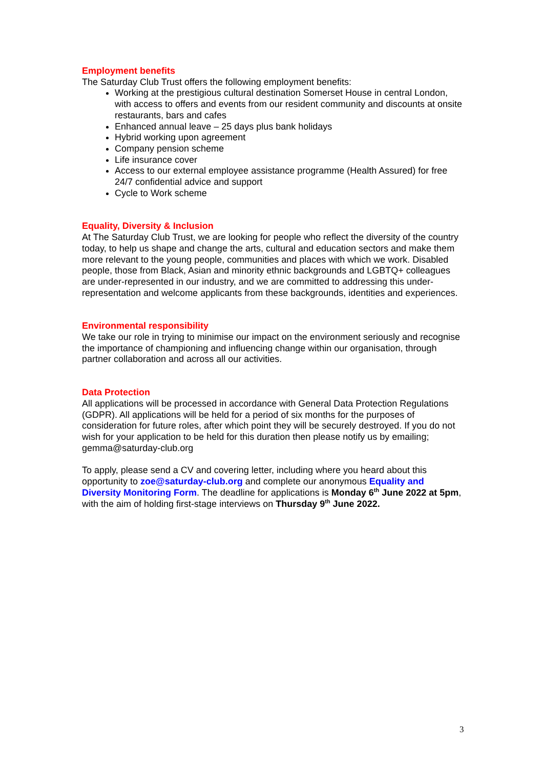Employment benefits
The Saturday Club Trust offers the following employment benefits:
Working at the prestigious cultural destination Somerset House in central London, with access to offers and events from our resident community and discounts at onsite restaurants, bars and cafes
Enhanced annual leave – 25 days plus bank holidays
Hybrid working upon agreement
Company pension scheme
Life insurance cover
Access to our external employee assistance programme (Health Assured) for free 24/7 confidential advice and support
Cycle to Work scheme
Equality, Diversity & Inclusion
At The Saturday Club Trust, we are looking for people who reflect the diversity of the country today, to help us shape and change the arts, cultural and education sectors and make them more relevant to the young people, communities and places with which we work. Disabled people, those from Black, Asian and minority ethnic backgrounds and LGBTQ+ colleagues are under-represented in our industry, and we are committed to addressing this under-representation and welcome applicants from these backgrounds, identities and experiences.
Environmental responsibility
We take our role in trying to minimise our impact on the environment seriously and recognise the importance of championing and influencing change within our organisation, through partner collaboration and across all our activities.
Data Protection
All applications will be processed in accordance with General Data Protection Regulations (GDPR). All applications will be held for a period of six months for the purposes of consideration for future roles, after which point they will be securely destroyed. If you do not wish for your application to be held for this duration then please notify us by emailing; gemma@saturday-club.org
To apply, please send a CV and covering letter, including where you heard about this opportunity to zoe@saturday-club.org and complete our anonymous Equality and Diversity Monitoring Form. The deadline for applications is Monday 6<sup>th</sup> June 2022 at 5pm, with the aim of holding first-stage interviews on Thursday 9<sup>th</sup> June 2022.
3